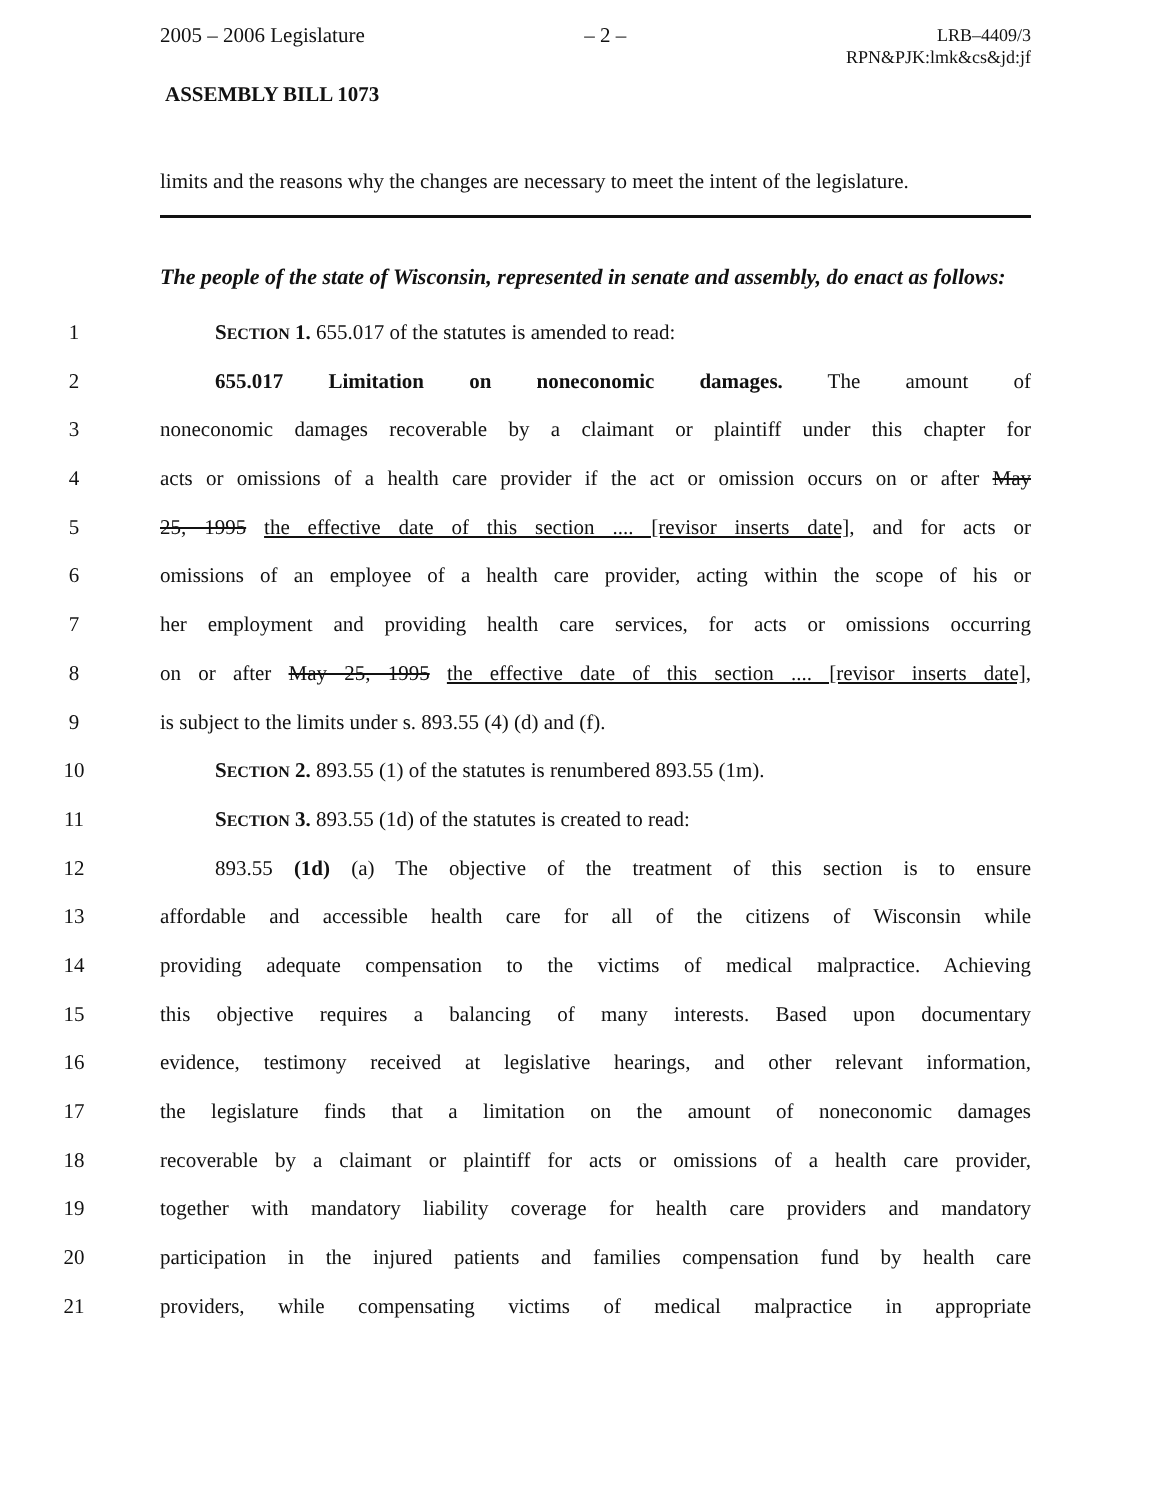2005 – 2006 Legislature – 2 – LRB–4409/3
RPN&PJK:lmk&cs&jd:jf
ASSEMBLY BILL 1073
limits and the reasons why the changes are necessary to meet the intent of the legislature.
The people of the state of Wisconsin, represented in senate and assembly, do enact as follows:
1 SECTION 1. 655.017 of the statutes is amended to read:
2 655.017 Limitation on noneconomic damages. The amount of
3 noneconomic damages recoverable by a claimant or plaintiff under this chapter for
4 acts or omissions of a health care provider if the act or omission occurs on or after May
5 25, 1995 the effective date of this section .... [revisor inserts date], and for acts or
6 omissions of an employee of a health care provider, acting within the scope of his or
7 her employment and providing health care services, for acts or omissions occurring
8 on or after May 25, 1995 the effective date of this section .... [revisor inserts date],
9 is subject to the limits under s. 893.55 (4) (d) and (f).
10 SECTION 2. 893.55 (1) of the statutes is renumbered 893.55 (1m).
11 SECTION 3. 893.55 (1d) of the statutes is created to read:
12 893.55 (1d) (a) The objective of the treatment of this section is to ensure
13 affordable and accessible health care for all of the citizens of Wisconsin while
14 providing adequate compensation to the victims of medical malpractice. Achieving
15 this objective requires a balancing of many interests. Based upon documentary
16 evidence, testimony received at legislative hearings, and other relevant information,
17 the legislature finds that a limitation on the amount of noneconomic damages
18 recoverable by a claimant or plaintiff for acts or omissions of a health care provider,
19 together with mandatory liability coverage for health care providers and mandatory
20 participation in the injured patients and families compensation fund by health care
21 providers, while compensating victims of medical malpractice in appropriate